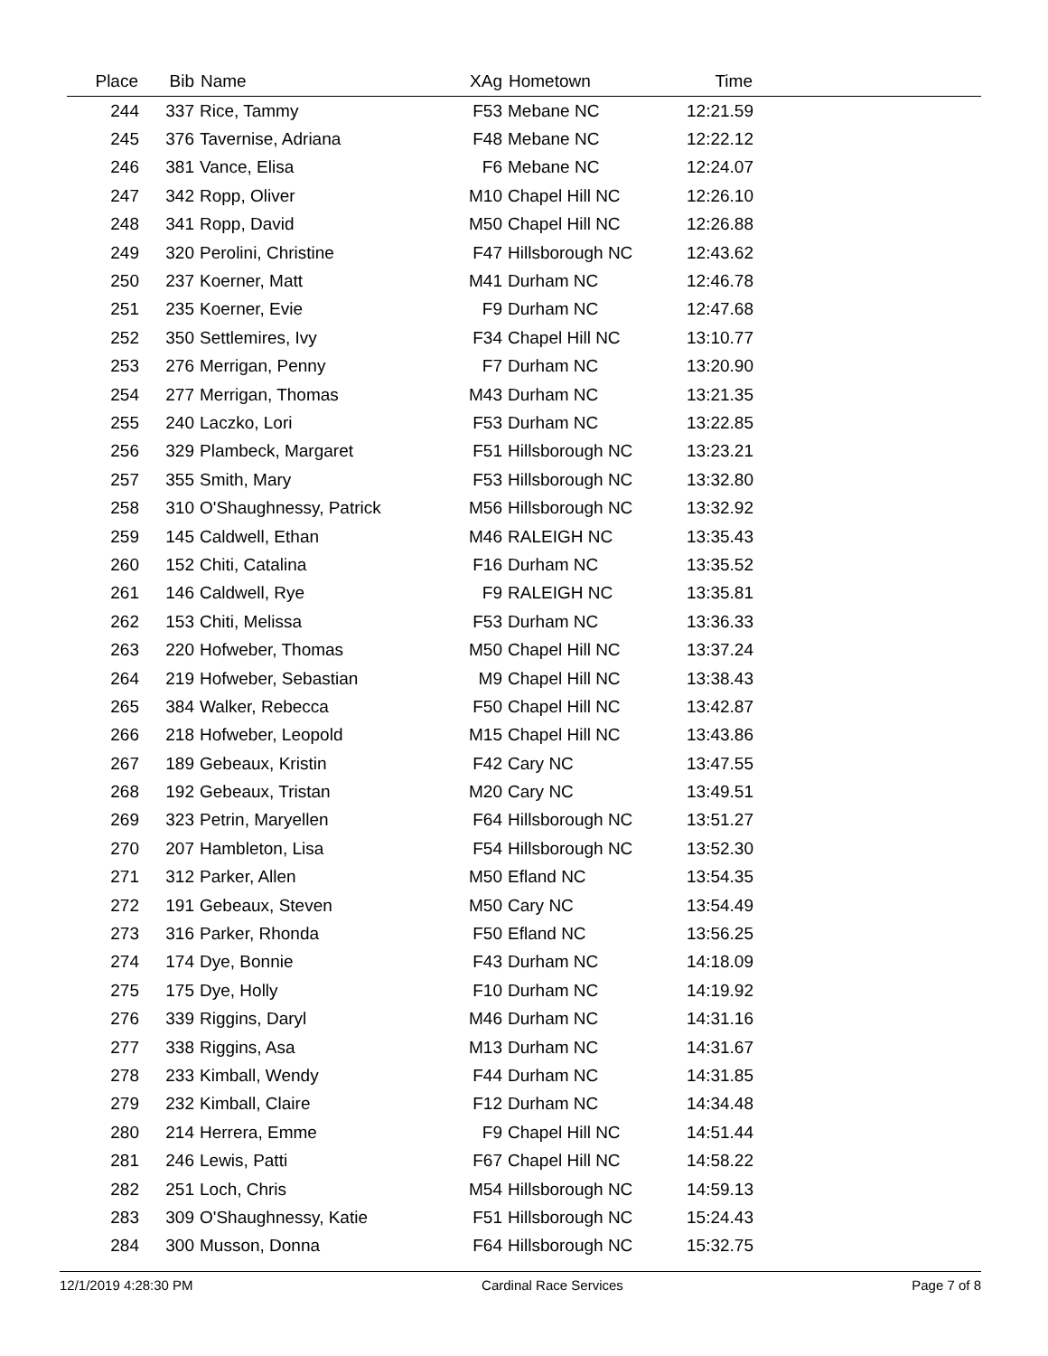| Place | Bib | Name | XAg | Hometown | Time | |
| --- | --- | --- | --- | --- | --- | --- |
| 244 | 337 | Rice, Tammy | F53 | Mebane NC | 12:21.59 | |
| 245 | 376 | Tavernise, Adriana | F48 | Mebane NC | 12:22.12 | |
| 246 | 381 | Vance, Elisa | F6 | Mebane NC | 12:24.07 | |
| 247 | 342 | Ropp, Oliver | M10 | Chapel Hill NC | 12:26.10 | |
| 248 | 341 | Ropp, David | M50 | Chapel Hill NC | 12:26.88 | |
| 249 | 320 | Perolini, Christine | F47 | Hillsborough NC | 12:43.62 | |
| 250 | 237 | Koerner, Matt | M41 | Durham NC | 12:46.78 | |
| 251 | 235 | Koerner, Evie | F9 | Durham NC | 12:47.68 | |
| 252 | 350 | Settlemires, Ivy | F34 | Chapel Hill NC | 13:10.77 | |
| 253 | 276 | Merrigan, Penny | F7 | Durham NC | 13:20.90 | |
| 254 | 277 | Merrigan, Thomas | M43 | Durham NC | 13:21.35 | |
| 255 | 240 | Laczko, Lori | F53 | Durham NC | 13:22.85 | |
| 256 | 329 | Plambeck, Margaret | F51 | Hillsborough NC | 13:23.21 | |
| 257 | 355 | Smith, Mary | F53 | Hillsborough NC | 13:32.80 | |
| 258 | 310 | O'Shaughnessy, Patrick | M56 | Hillsborough NC | 13:32.92 | |
| 259 | 145 | Caldwell, Ethan | M46 | RALEIGH NC | 13:35.43 | |
| 260 | 152 | Chiti, Catalina | F16 | Durham NC | 13:35.52 | |
| 261 | 146 | Caldwell, Rye | F9 | RALEIGH NC | 13:35.81 | |
| 262 | 153 | Chiti, Melissa | F53 | Durham NC | 13:36.33 | |
| 263 | 220 | Hofweber, Thomas | M50 | Chapel Hill NC | 13:37.24 | |
| 264 | 219 | Hofweber, Sebastian | M9 | Chapel Hill NC | 13:38.43 | |
| 265 | 384 | Walker, Rebecca | F50 | Chapel Hill NC | 13:42.87 | |
| 266 | 218 | Hofweber, Leopold | M15 | Chapel Hill NC | 13:43.86 | |
| 267 | 189 | Gebeaux, Kristin | F42 | Cary NC | 13:47.55 | |
| 268 | 192 | Gebeaux, Tristan | M20 | Cary NC | 13:49.51 | |
| 269 | 323 | Petrin, Maryellen | F64 | Hillsborough NC | 13:51.27 | |
| 270 | 207 | Hambleton, Lisa | F54 | Hillsborough NC | 13:52.30 | |
| 271 | 312 | Parker, Allen | M50 | Efland NC | 13:54.35 | |
| 272 | 191 | Gebeaux, Steven | M50 | Cary NC | 13:54.49 | |
| 273 | 316 | Parker, Rhonda | F50 | Efland NC | 13:56.25 | |
| 274 | 174 | Dye, Bonnie | F43 | Durham NC | 14:18.09 | |
| 275 | 175 | Dye, Holly | F10 | Durham NC | 14:19.92 | |
| 276 | 339 | Riggins, Daryl | M46 | Durham NC | 14:31.16 | |
| 277 | 338 | Riggins, Asa | M13 | Durham NC | 14:31.67 | |
| 278 | 233 | Kimball, Wendy | F44 | Durham NC | 14:31.85 | |
| 279 | 232 | Kimball, Claire | F12 | Durham NC | 14:34.48 | |
| 280 | 214 | Herrera, Emme | F9 | Chapel Hill NC | 14:51.44 | |
| 281 | 246 | Lewis, Patti | F67 | Chapel Hill NC | 14:58.22 | |
| 282 | 251 | Loch, Chris | M54 | Hillsborough NC | 14:59.13 | |
| 283 | 309 | O'Shaughnessy, Katie | F51 | Hillsborough NC | 15:24.43 | |
| 284 | 300 | Musson, Donna | F64 | Hillsborough NC | 15:32.75 | |
12/1/2019 4:28:30 PM Cardinal Race Services Page 7 of 8